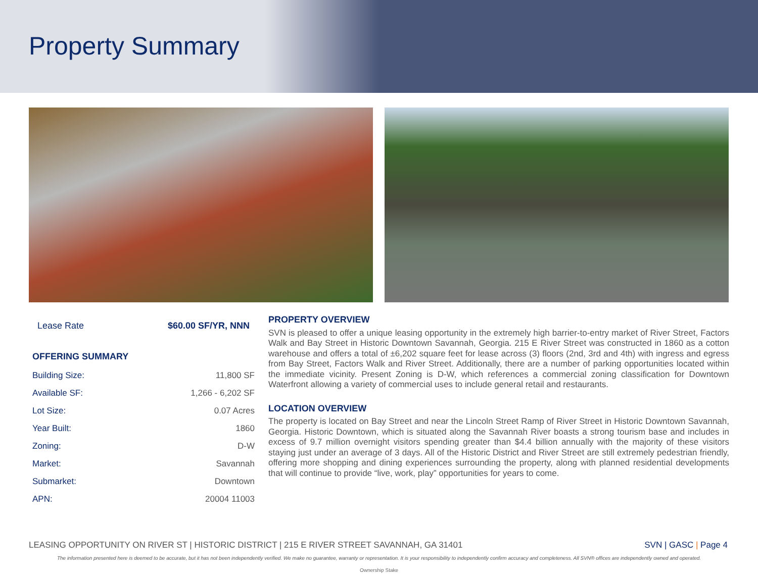Property Summary
Lease Rate $60.00 SF/YR, NNN
OFFERING SUMMARY
| Building Size: | 11,800 SF |
| Available SF: | 1,266 - 6,202 SF |
| Lot Size: | 0.07 Acres |
| Year Built: | 1860 |
| Zoning: | D-W |
| Market: | Savannah |
| Submarket: | Downtown |
| APN: | 20004 11003 |
PROPERTY OVERVIEW
SVN is pleased to offer a unique leasing opportunity in the extremely high barrier-to-entry market of River Street, Factors Walk and Bay Street in Historic Downtown Savannah, Georgia. 215 E River Street was constructed in 1860 as a cotton warehouse and offers a total of ±6,202 square feet for lease across (3) floors (2nd, 3rd and 4th) with ingress and egress from Bay Street, Factors Walk and River Street. Additionally, there are a number of parking opportunities located within the immediate vicinity. Present Zoning is D-W, which references a commercial zoning classification for Downtown Waterfront allowing a variety of commercial uses to include general retail and restaurants.
LOCATION OVERVIEW
The property is located on Bay Street and near the Lincoln Street Ramp of River Street in Historic Downtown Savannah, Georgia. Historic Downtown, which is situated along the Savannah River boasts a strong tourism base and includes in excess of 9.7 million overnight visitors spending greater than $4.4 billion annually with the majority of these visitors staying just under an average of 3 days. All of the Historic District and River Street are still extremely pedestrian friendly, offering more shopping and dining experiences surrounding the property, along with planned residential developments that will continue to provide “live, work, play” opportunities for years to come.
LEASING OPPORTUNITY ON RIVER ST | HISTORIC DISTRICT | 215 E RIVER STREET SAVANNAH, GA 31401 SVN | GASC | Page 4
The information presented here is deemed to be accurate, but it has not been independently verified. We make no guarantee, warranty or representation. It is your responsibility to independently confirm accuracy and completeness. All SVN® offices are independently owned and operated.
Ownership Stake